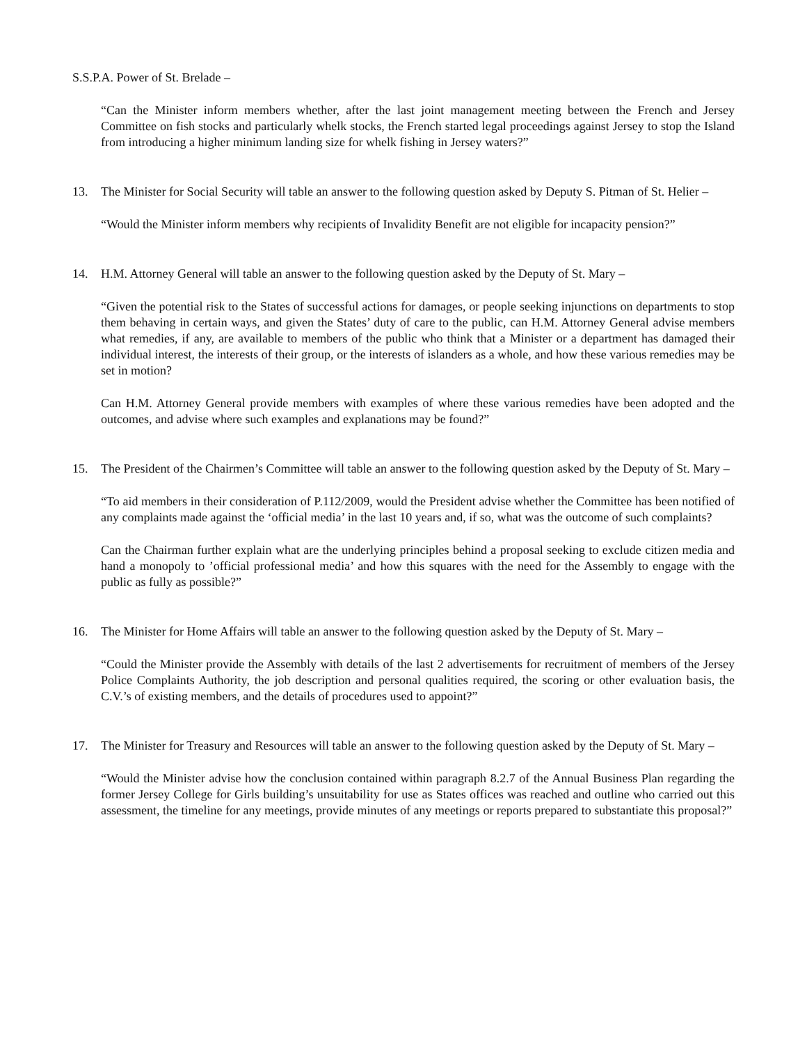S.S.P.A. Power of St. Brelade –
“Can the Minister inform members whether, after the last joint management meeting between the French and Jersey Committee on fish stocks and particularly whelk stocks, the French started legal proceedings against Jersey to stop the Island from introducing a higher minimum landing size for whelk fishing in Jersey waters?”
13. The Minister for Social Security will table an answer to the following question asked by Deputy S. Pitman of St. Helier –
“Would the Minister inform members why recipients of Invalidity Benefit are not eligible for incapacity pension?”
14. H.M. Attorney General will table an answer to the following question asked by the Deputy of St. Mary –
“Given the potential risk to the States of successful actions for damages, or people seeking injunctions on departments to stop them behaving in certain ways, and given the States’ duty of care to the public, can H.M. Attorney General advise members what remedies, if any, are available to members of the public who think that a Minister or a department has damaged their individual interest, the interests of their group, or the interests of islanders as a whole, and how these various remedies may be set in motion?
Can H.M. Attorney General provide members with examples of where these various remedies have been adopted and the outcomes, and advise where such examples and explanations may be found?”
15. The President of the Chairmen’s Committee will table an answer to the following question asked by the Deputy of St. Mary –
“To aid members in their consideration of P.112/2009, would the President advise whether the Committee has been notified of any complaints made against the ‘official media’ in the last 10 years and, if so, what was the outcome of such complaints?
Can the Chairman further explain what are the underlying principles behind a proposal seeking to exclude citizen media and hand a monopoly to ’official professional media’ and how this squares with the need for the Assembly to engage with the public as fully as possible?”
16. The Minister for Home Affairs will table an answer to the following question asked by the Deputy of St. Mary –
“Could the Minister provide the Assembly with details of the last 2 advertisements for recruitment of members of the Jersey Police Complaints Authority, the job description and personal qualities required, the scoring or other evaluation basis, the C.V.’s of existing members, and the details of procedures used to appoint?”
17. The Minister for Treasury and Resources will table an answer to the following question asked by the Deputy of St. Mary –
“Would the Minister advise how the conclusion contained within paragraph 8.2.7 of the Annual Business Plan regarding the former Jersey College for Girls building’s unsuitability for use as States offices was reached and outline who carried out this assessment, the timeline for any meetings, provide minutes of any meetings or reports prepared to substantiate this proposal?”